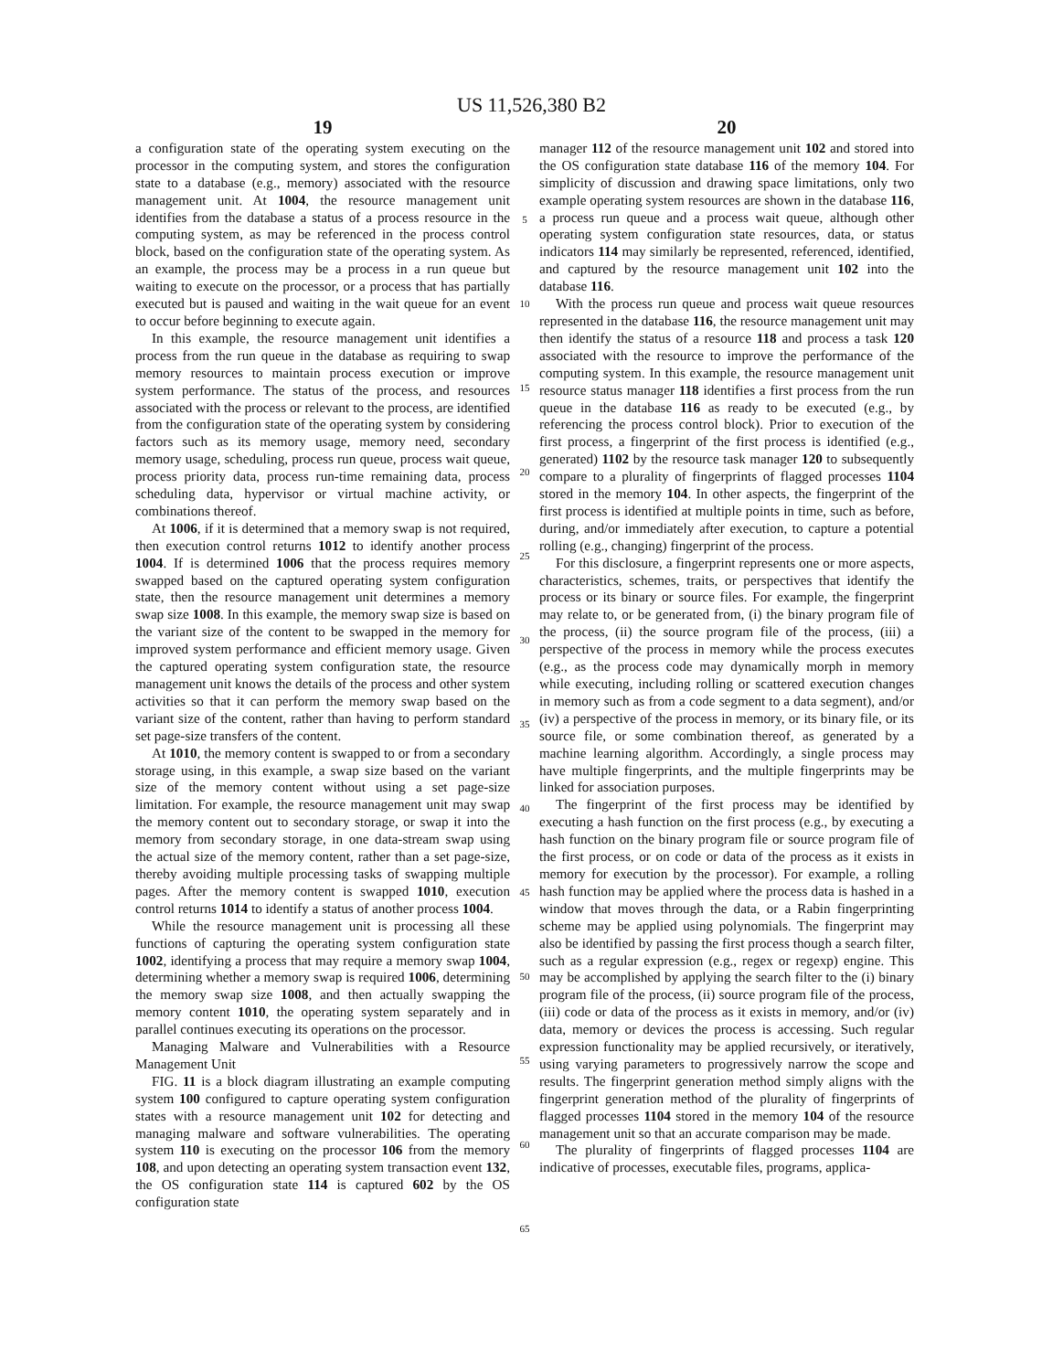US 11,526,380 B2
19
a configuration state of the operating system executing on the processor in the computing system, and stores the configuration state to a database (e.g., memory) associated with the resource management unit. At 1004, the resource management unit identifies from the database a status of a process resource in the computing system, as may be referenced in the process control block, based on the configuration state of the operating system. As an example, the process may be a process in a run queue but waiting to execute on the processor, or a process that has partially executed but is paused and waiting in the wait queue for an event to occur before beginning to execute again.
In this example, the resource management unit identifies a process from the run queue in the database as requiring to swap memory resources to maintain process execution or improve system performance. The status of the process, and resources associated with the process or relevant to the process, are identified from the configuration state of the operating system by considering factors such as its memory usage, memory need, secondary memory usage, scheduling, process run queue, process wait queue, process priority data, process run-time remaining data, process scheduling data, hypervisor or virtual machine activity, or combinations thereof.
At 1006, if it is determined that a memory swap is not required, then execution control returns 1012 to identify another process 1004. If is determined 1006 that the process requires memory swapped based on the captured operating system configuration state, then the resource management unit determines a memory swap size 1008. In this example, the memory swap size is based on the variant size of the content to be swapped in the memory for improved system performance and efficient memory usage. Given the captured operating system configuration state, the resource management unit knows the details of the process and other system activities so that it can perform the memory swap based on the variant size of the content, rather than having to perform standard set page-size transfers of the content.
At 1010, the memory content is swapped to or from a secondary storage using, in this example, a swap size based on the variant size of the memory content without using a set page-size limitation. For example, the resource management unit may swap the memory content out to secondary storage, or swap it into the memory from secondary storage, in one data-stream swap using the actual size of the memory content, rather than a set page-size, thereby avoiding multiple processing tasks of swapping multiple pages. After the memory content is swapped 1010, execution control returns 1014 to identify a status of another process 1004.
While the resource management unit is processing all these functions of capturing the operating system configuration state 1002, identifying a process that may require a memory swap 1004, determining whether a memory swap is required 1006, determining the memory swap size 1008, and then actually swapping the memory content 1010, the operating system separately and in parallel continues executing its operations on the processor.
Managing Malware and Vulnerabilities with a Resource Management Unit
FIG. 11 is a block diagram illustrating an example computing system 100 configured to capture operating system configuration states with a resource management unit 102 for detecting and managing malware and software vulnerabilities. The operating system 110 is executing on the processor 106 from the memory 108, and upon detecting an operating system transaction event 132, the OS configuration state 114 is captured 602 by the OS configuration state
5
10
15
20
25
30
35
40
45
50
55
60
65
20
manager 112 of the resource management unit 102 and stored into the OS configuration state database 116 of the memory 104. For simplicity of discussion and drawing space limitations, only two example operating system resources are shown in the database 116, a process run queue and a process wait queue, although other operating system configuration state resources, data, or status indicators 114 may similarly be represented, referenced, identified, and captured by the resource management unit 102 into the database 116.
With the process run queue and process wait queue resources represented in the database 116, the resource management unit may then identify the status of a resource 118 and process a task 120 associated with the resource to improve the performance of the computing system. In this example, the resource management unit resource status manager 118 identifies a first process from the run queue in the database 116 as ready to be executed (e.g., by referencing the process control block). Prior to execution of the first process, a fingerprint of the first process is identified (e.g., generated) 1102 by the resource task manager 120 to subsequently compare to a plurality of fingerprints of flagged processes 1104 stored in the memory 104. In other aspects, the fingerprint of the first process is identified at multiple points in time, such as before, during, and/or immediately after execution, to capture a potential rolling (e.g., changing) fingerprint of the process.
For this disclosure, a fingerprint represents one or more aspects, characteristics, schemes, traits, or perspectives that identify the process or its binary or source files. For example, the fingerprint may relate to, or be generated from, (i) the binary program file of the process, (ii) the source program file of the process, (iii) a perspective of the process in memory while the process executes (e.g., as the process code may dynamically morph in memory while executing, including rolling or scattered execution changes in memory such as from a code segment to a data segment), and/or (iv) a perspective of the process in memory, or its binary file, or its source file, or some combination thereof, as generated by a machine learning algorithm. Accordingly, a single process may have multiple fingerprints, and the multiple fingerprints may be linked for association purposes.
The fingerprint of the first process may be identified by executing a hash function on the first process (e.g., by executing a hash function on the binary program file or source program file of the first process, or on code or data of the process as it exists in memory for execution by the processor). For example, a rolling hash function may be applied where the process data is hashed in a window that moves through the data, or a Rabin fingerprinting scheme may be applied using polynomials. The fingerprint may also be identified by passing the first process though a search filter, such as a regular expression (e.g., regex or regexp) engine. This may be accomplished by applying the search filter to the (i) binary program file of the process, (ii) source program file of the process, (iii) code or data of the process as it exists in memory, and/or (iv) data, memory or devices the process is accessing. Such regular expression functionality may be applied recursively, or iteratively, using varying parameters to progressively narrow the scope and results. The fingerprint generation method simply aligns with the fingerprint generation method of the plurality of fingerprints of flagged processes 1104 stored in the memory 104 of the resource management unit so that an accurate comparison may be made.
The plurality of fingerprints of flagged processes 1104 are indicative of processes, executable files, programs, applica-